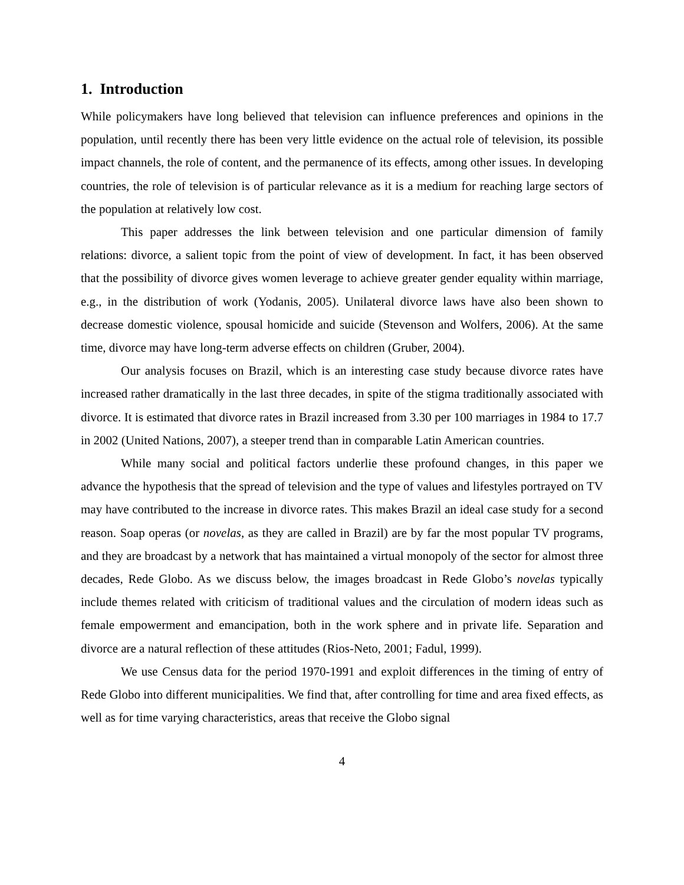1. Introduction
While policymakers have long believed that television can influence preferences and opinions in the population, until recently there has been very little evidence on the actual role of television, its possible impact channels, the role of content, and the permanence of its effects, among other issues. In developing countries, the role of television is of particular relevance as it is a medium for reaching large sectors of the population at relatively low cost.
This paper addresses the link between television and one particular dimension of family relations: divorce, a salient topic from the point of view of development. In fact, it has been observed that the possibility of divorce gives women leverage to achieve greater gender equality within marriage, e.g., in the distribution of work (Yodanis, 2005). Unilateral divorce laws have also been shown to decrease domestic violence, spousal homicide and suicide (Stevenson and Wolfers, 2006). At the same time, divorce may have long-term adverse effects on children (Gruber, 2004).
Our analysis focuses on Brazil, which is an interesting case study because divorce rates have increased rather dramatically in the last three decades, in spite of the stigma traditionally associated with divorce. It is estimated that divorce rates in Brazil increased from 3.30 per 100 marriages in 1984 to 17.7 in 2002 (United Nations, 2007), a steeper trend than in comparable Latin American countries.
While many social and political factors underlie these profound changes, in this paper we advance the hypothesis that the spread of television and the type of values and lifestyles portrayed on TV may have contributed to the increase in divorce rates. This makes Brazil an ideal case study for a second reason. Soap operas (or novelas, as they are called in Brazil) are by far the most popular TV programs, and they are broadcast by a network that has maintained a virtual monopoly of the sector for almost three decades, Rede Globo. As we discuss below, the images broadcast in Rede Globo’s novelas typically include themes related with criticism of traditional values and the circulation of modern ideas such as female empowerment and emancipation, both in the work sphere and in private life. Separation and divorce are a natural reflection of these attitudes (Rios-Neto, 2001; Fadul, 1999).
We use Census data for the period 1970-1991 and exploit differences in the timing of entry of Rede Globo into different municipalities. We find that, after controlling for time and area fixed effects, as well as for time varying characteristics, areas that receive the Globo signal
4